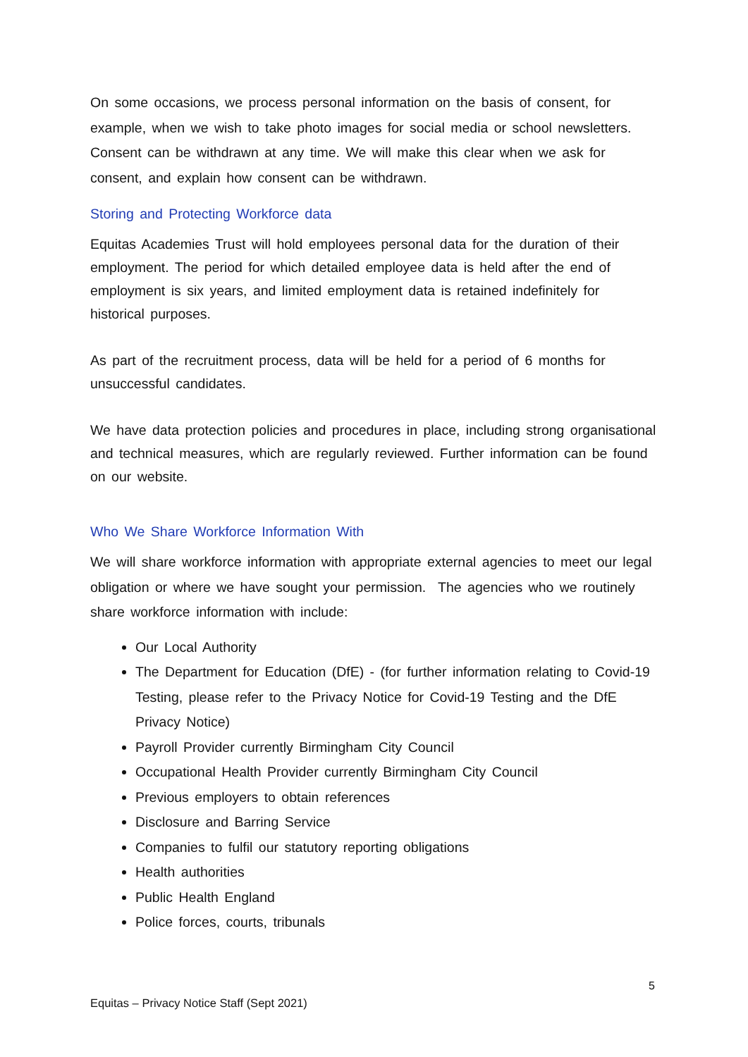On some occasions, we process personal information on the basis of consent, for example, when we wish to take photo images for social media or school newsletters. Consent can be withdrawn at any time. We will make this clear when we ask for consent, and explain how consent can be withdrawn.
Storing and Protecting Workforce data
Equitas Academies Trust will hold employees personal data for the duration of their employment. The period for which detailed employee data is held after the end of employment is six years, and limited employment data is retained indefinitely for historical purposes.
As part of the recruitment process, data will be held for a period of 6 months for unsuccessful candidates.
We have data protection policies and procedures in place, including strong organisational and technical measures, which are regularly reviewed. Further information can be found on our website.
Who We Share Workforce Information With
We will share workforce information with appropriate external agencies to meet our legal obligation or where we have sought your permission. The agencies who we routinely share workforce information with include:
Our Local Authority
The Department for Education (DfE) - (for further information relating to Covid-19 Testing, please refer to the Privacy Notice for Covid-19 Testing and the DfE Privacy Notice)
Payroll Provider currently Birmingham City Council
Occupational Health Provider currently Birmingham City Council
Previous employers to obtain references
Disclosure and Barring Service
Companies to fulfil our statutory reporting obligations
Health authorities
Public Health England
Police forces, courts, tribunals
5
Equitas – Privacy Notice Staff (Sept 2021)